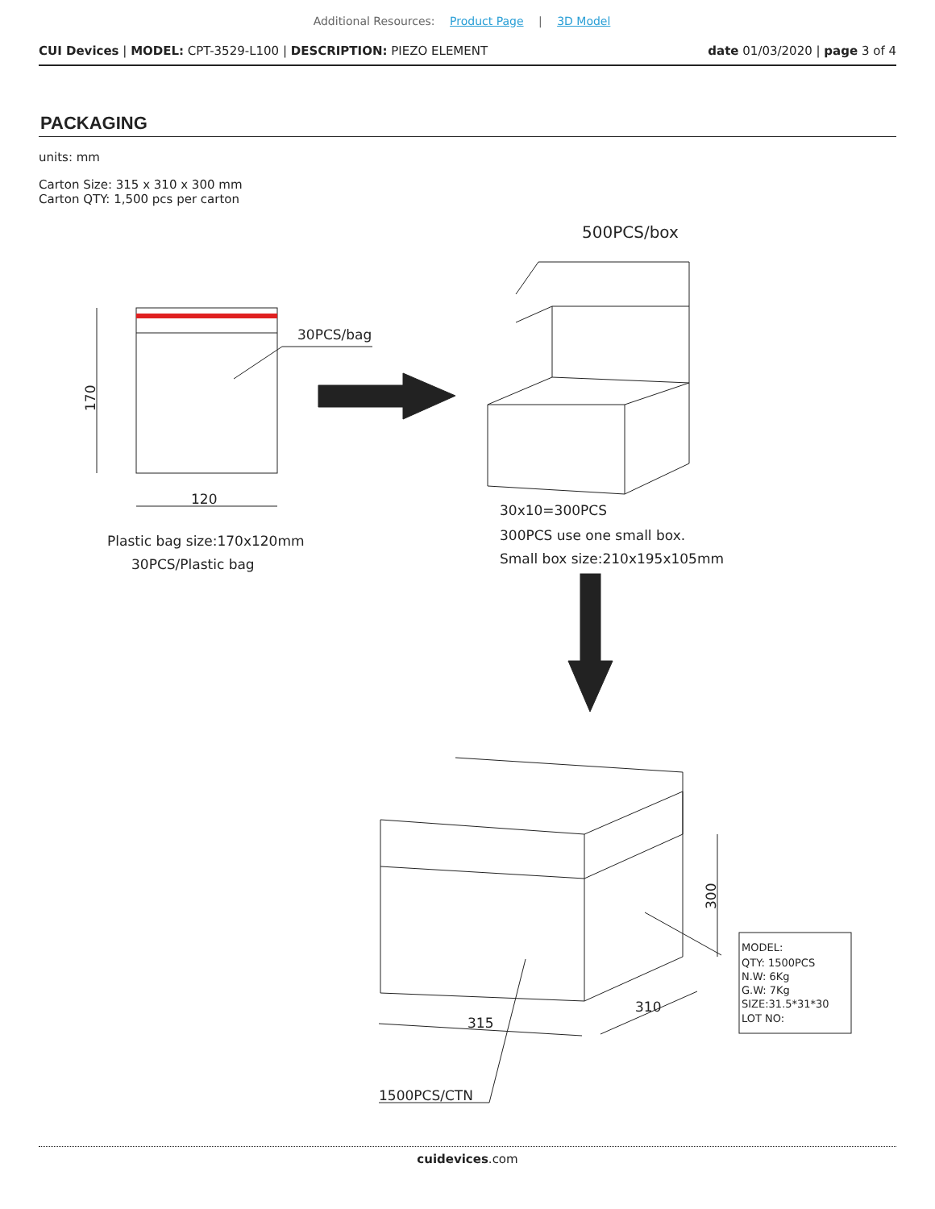Additional Resources: Product Page | 3D Model
CUI Devices | MODEL: CPT-3529-L100 | DESCRIPTION: PIEZO ELEMENT date 01/03/2020 | page 3 of 4
PACKAGING
units: mm
Carton Size: 315 x 310 x 300 mm
Carton QTY: 1,500 pcs per carton
30PCS/bag
120
170
Plastic bag size:170x120mm
30PCS/Plastic bag
500PCS/box
30x10=300PCS
300PCS use one small box.
Small box size:210x195x105mm
315
310
300
1500PCS/CTN
MODEL:
QTY: 1500PCS
N.W: 6Kg
G.W: 7Kg
SIZE:31.5*31*30
LOT NO:
cuidevices.com